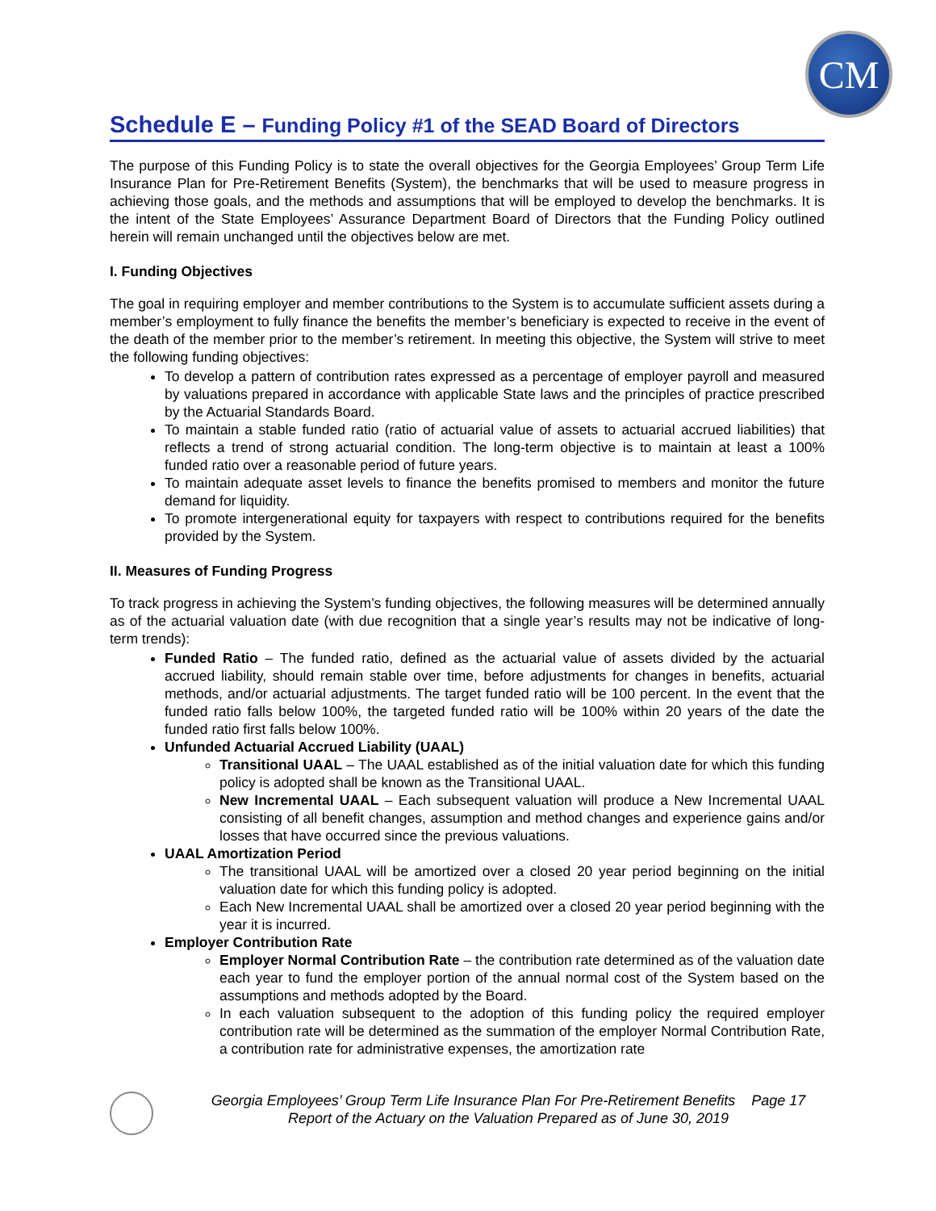CM
Schedule E – Funding Policy #1 of the SEAD Board of Directors
The purpose of this Funding Policy is to state the overall objectives for the Georgia Employees’ Group Term Life Insurance Plan for Pre-Retirement Benefits (System), the benchmarks that will be used to measure progress in achieving those goals, and the methods and assumptions that will be employed to develop the benchmarks. It is the intent of the State Employees’ Assurance Department Board of Directors that the Funding Policy outlined herein will remain unchanged until the objectives below are met.
I. Funding Objectives
The goal in requiring employer and member contributions to the System is to accumulate sufficient assets during a member’s employment to fully finance the benefits the member’s beneficiary is expected to receive in the event of the death of the member prior to the member’s retirement. In meeting this objective, the System will strive to meet the following funding objectives:
To develop a pattern of contribution rates expressed as a percentage of employer payroll and measured by valuations prepared in accordance with applicable State laws and the principles of practice prescribed by the Actuarial Standards Board.
To maintain a stable funded ratio (ratio of actuarial value of assets to actuarial accrued liabilities) that reflects a trend of strong actuarial condition. The long-term objective is to maintain at least a 100% funded ratio over a reasonable period of future years.
To maintain adequate asset levels to finance the benefits promised to members and monitor the future demand for liquidity.
To promote intergenerational equity for taxpayers with respect to contributions required for the benefits provided by the System.
II. Measures of Funding Progress
To track progress in achieving the System’s funding objectives, the following measures will be determined annually as of the actuarial valuation date (with due recognition that a single year’s results may not be indicative of long-term trends):
Funded Ratio – The funded ratio, defined as the actuarial value of assets divided by the actuarial accrued liability, should remain stable over time, before adjustments for changes in benefits, actuarial methods, and/or actuarial adjustments. The target funded ratio will be 100 percent. In the event that the funded ratio falls below 100%, the targeted funded ratio will be 100% within 20 years of the date the funded ratio first falls below 100%.
Unfunded Actuarial Accrued Liability (UAAL)
Transitional UAAL – The UAAL established as of the initial valuation date for which this funding policy is adopted shall be known as the Transitional UAAL.
New Incremental UAAL – Each subsequent valuation will produce a New Incremental UAAL consisting of all benefit changes, assumption and method changes and experience gains and/or losses that have occurred since the previous valuations.
UAAL Amortization Period
The transitional UAAL will be amortized over a closed 20 year period beginning on the initial valuation date for which this funding policy is adopted.
Each New Incremental UAAL shall be amortized over a closed 20 year period beginning with the year it is incurred.
Employer Contribution Rate
Employer Normal Contribution Rate – the contribution rate determined as of the valuation date each year to fund the employer portion of the annual normal cost of the System based on the assumptions and methods adopted by the Board.
In each valuation subsequent to the adoption of this funding policy the required employer contribution rate will be determined as the summation of the employer Normal Contribution Rate, a contribution rate for administrative expenses, the amortization rate
Georgia Employees’ Group Term Life Insurance Plan For Pre-Retirement Benefits Page 17
Report of the Actuary on the Valuation Prepared as of June 30, 2019